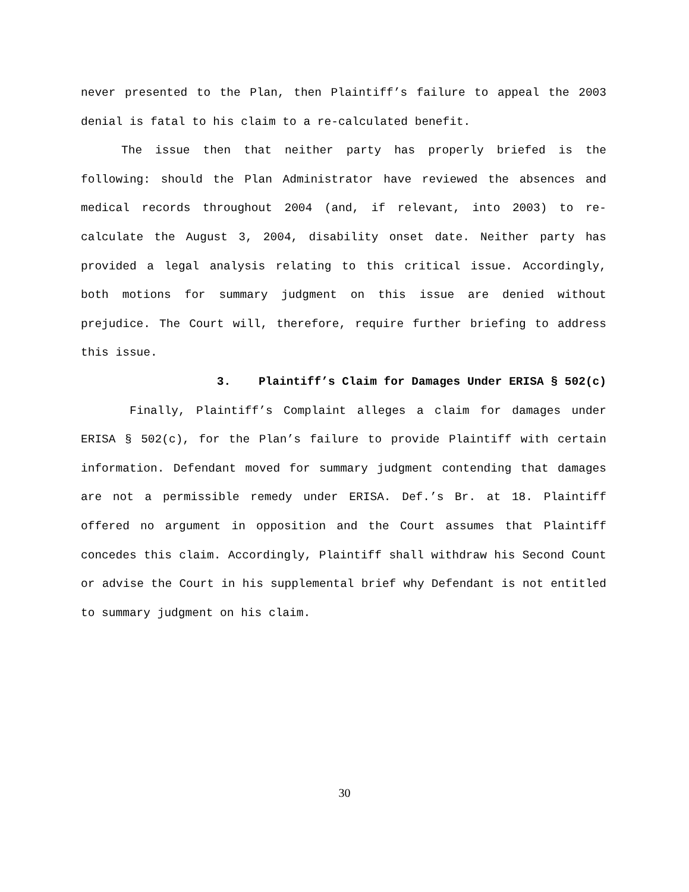never presented to the Plan, then Plaintiff’s failure to appeal the 2003 denial is fatal to his claim to a re-calculated benefit.
The issue then that neither party has properly briefed is the following: should the Plan Administrator have reviewed the absences and medical records throughout 2004 (and, if relevant, into 2003) to re-calculate the August 3, 2004, disability onset date. Neither party has provided a legal analysis relating to this critical issue. Accordingly, both motions for summary judgment on this issue are denied without prejudice. The Court will, therefore, require further briefing to address this issue.
3. Plaintiff’s Claim for Damages Under ERISA § 502(c)
Finally, Plaintiff’s Complaint alleges a claim for damages under ERISA § 502(c), for the Plan’s failure to provide Plaintiff with certain information. Defendant moved for summary judgment contending that damages are not a permissible remedy under ERISA. Def.’s Br. at 18. Plaintiff offered no argument in opposition and the Court assumes that Plaintiff concedes this claim. Accordingly, Plaintiff shall withdraw his Second Count or advise the Court in his supplemental brief why Defendant is not entitled to summary judgment on his claim.
30